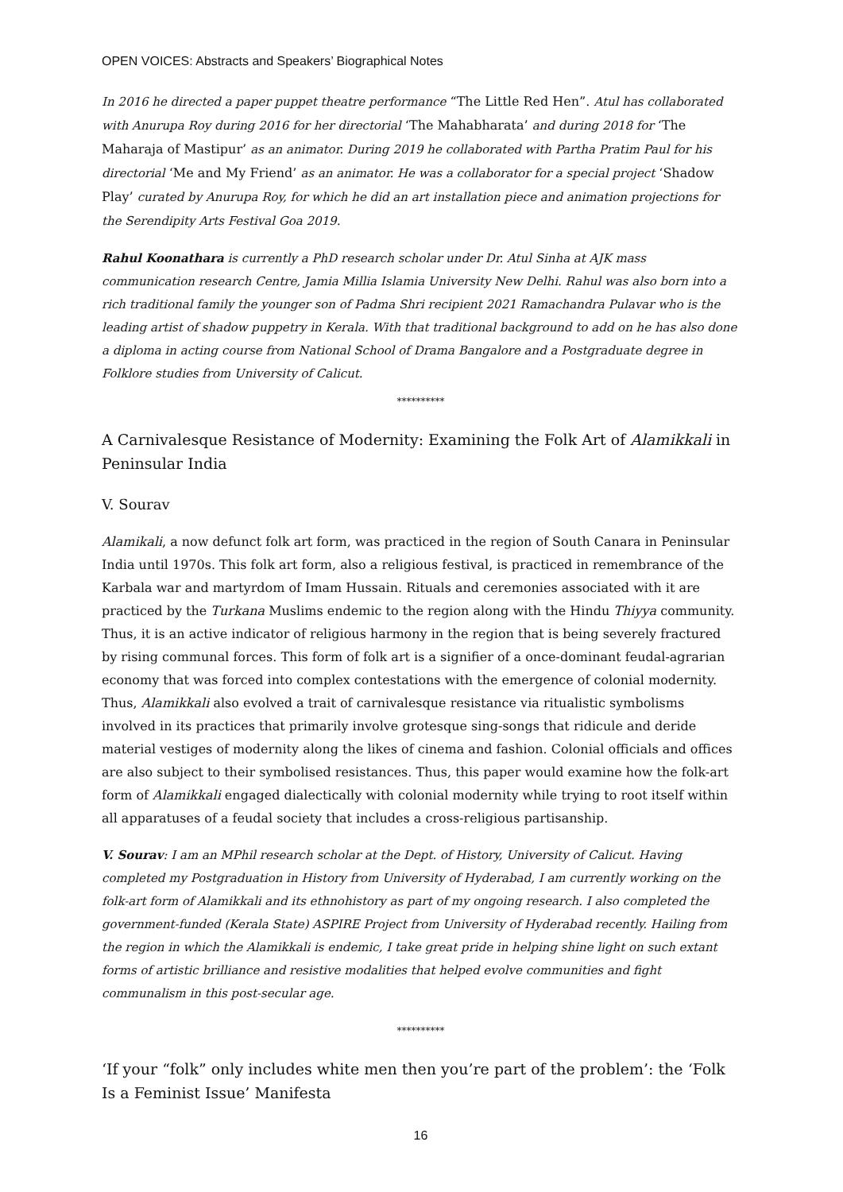OPEN VOICES: Abstracts and Speakers’ Biographical Notes
In 2016 he directed a paper puppet theatre performance “The Little Red Hen”. Atul has collaborated with Anurupa Roy during 2016 for her directorial ‘The Mahabharata’ and during 2018 for ‘The Maharaja of Mastipur’ as an animator. During 2019 he collaborated with Partha Pratim Paul for his directorial ‘Me and My Friend’ as an animator. He was a collaborator for a special project ‘Shadow Play’ curated by Anurupa Roy, for which he did an art installation piece and animation projections for the Serendipity Arts Festival Goa 2019.
Rahul Koonathara is currently a PhD research scholar under Dr. Atul Sinha at AJK mass communication research Centre, Jamia Millia Islamia University New Delhi. Rahul was also born into a rich traditional family the younger son of Padma Shri recipient 2021 Ramachandra Pulavar who is the leading artist of shadow puppetry in Kerala. With that traditional background to add on he has also done a diploma in acting course from National School of Drama Bangalore and a Postgraduate degree in Folklore studies from University of Calicut.
**********
A Carnivalesque Resistance of Modernity: Examining the Folk Art of Alamikkali in Peninsular India
V. Sourav
Alamikali, a now defunct folk art form, was practiced in the region of South Canara in Peninsular India until 1970s. This folk art form, also a religious festival, is practiced in remembrance of the Karbala war and martyrdom of Imam Hussain. Rituals and ceremonies associated with it are practiced by the Turkana Muslims endemic to the region along with the Hindu Thiyya community. Thus, it is an active indicator of religious harmony in the region that is being severely fractured by rising communal forces. This form of folk art is a signifier of a once-dominant feudal-agrarian economy that was forced into complex contestations with the emergence of colonial modernity. Thus, Alamikkali also evolved a trait of carnivalesque resistance via ritualistic symbolisms involved in its practices that primarily involve grotesque sing-songs that ridicule and deride material vestiges of modernity along the likes of cinema and fashion. Colonial officials and offices are also subject to their symbolised resistances. Thus, this paper would examine how the folk-art form of Alamikkali engaged dialectically with colonial modernity while trying to root itself within all apparatuses of a feudal society that includes a cross-religious partisanship.
V. Sourav: I am an MPhil research scholar at the Dept. of History, University of Calicut. Having completed my Postgraduation in History from University of Hyderabad, I am currently working on the folk-art form of Alamikkali and its ethnohistory as part of my ongoing research. I also completed the government-funded (Kerala State) ASPIRE Project from University of Hyderabad recently. Hailing from the region in which the Alamikkali is endemic, I take great pride in helping shine light on such extant forms of artistic brilliance and resistive modalities that helped evolve communities and fight communalism in this post-secular age.
**********
‘If your “folk” only includes white men then you’re part of the problem’: the ‘Folk Is a Feminist Issue’ Manifesta
16